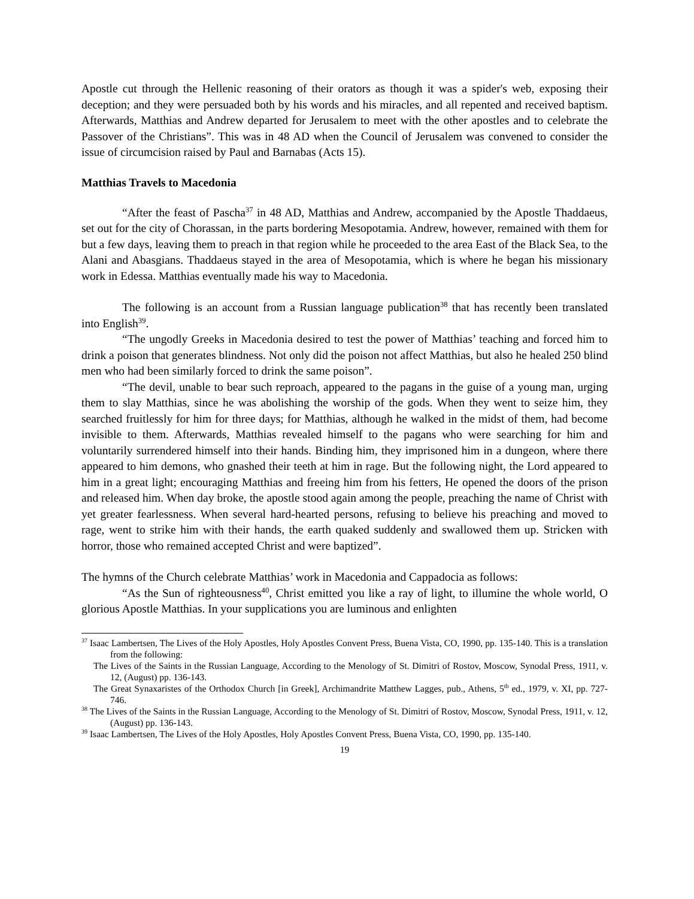Apostle cut through the Hellenic reasoning of their orators as though it was a spider's web, exposing their deception; and they were persuaded both by his words and his miracles, and all repented and received baptism. Afterwards, Matthias and Andrew departed for Jerusalem to meet with the other apostles and to celebrate the Passover of the Christians”. This was in 48 AD when the Council of Jerusalem was convened to consider the issue of circumcision raised by Paul and Barnabas (Acts 15).
Matthias Travels to Macedonia
“After the feast of Pascha<sup>37</sup> in 48 AD, Matthias and Andrew, accompanied by the Apostle Thaddaeus, set out for the city of Chorassan, in the parts bordering Mesopotamia. Andrew, however, remained with them for but a few days, leaving them to preach in that region while he proceeded to the area East of the Black Sea, to the Alani and Abasgians. Thaddaeus stayed in the area of Mesopotamia, which is where he began his missionary work in Edessa. Matthias eventually made his way to Macedonia.
The following is an account from a Russian language publication<sup>38</sup> that has recently been translated into English<sup>39</sup>.
“The ungodly Greeks in Macedonia desired to test the power of Matthias’ teaching and forced him to drink a poison that generates blindness. Not only did the poison not affect Matthias, but also he healed 250 blind men who had been similarly forced to drink the same poison”.
“The devil, unable to bear such reproach, appeared to the pagans in the guise of a young man, urging them to slay Matthias, since he was abolishing the worship of the gods. When they went to seize him, they searched fruitlessly for him for three days; for Matthias, although he walked in the midst of them, had become invisible to them. Afterwards, Matthias revealed himself to the pagans who were searching for him and voluntarily surrendered himself into their hands. Binding him, they imprisoned him in a dungeon, where there appeared to him demons, who gnashed their teeth at him in rage. But the following night, the Lord appeared to him in a great light; encouraging Matthias and freeing him from his fetters, He opened the doors of the prison and released him. When day broke, the apostle stood again among the people, preaching the name of Christ with yet greater fearlessness. When several hard-hearted persons, refusing to believe his preaching and moved to rage, went to strike him with their hands, the earth quaked suddenly and swallowed them up. Stricken with horror, those who remained accepted Christ and were baptized”.
The hymns of the Church celebrate Matthias’ work in Macedonia and Cappadocia as follows:
“As the Sun of righteousness<sup>40</sup>, Christ emitted you like a ray of light, to illumine the whole world, O glorious Apostle Matthias. In your supplications you are luminous and enlighten
<sup>37</sup> Isaac Lambertsen, The Lives of the Holy Apostles, Holy Apostles Convent Press, Buena Vista, CO, 1990, pp. 135-140. This is a translation from the following:
The Lives of the Saints in the Russian Language, According to the Menology of St. Dimitri of Rostov, Moscow, Synodal Press, 1911, v. 12, (August) pp. 136-143.
The Great Synaxaristes of the Orthodox Church [in Greek], Archimandrite Matthew Lagges, pub., Athens, 5<sup>th</sup> ed., 1979, v. XI, pp. 727-746.
<sup>38</sup> The Lives of the Saints in the Russian Language, According to the Menology of St. Dimitri of Rostov, Moscow, Synodal Press, 1911, v. 12, (August) pp. 136-143.
<sup>39</sup> Isaac Lambertsen, The Lives of the Holy Apostles, Holy Apostles Convent Press, Buena Vista, CO, 1990, pp. 135-140.
19